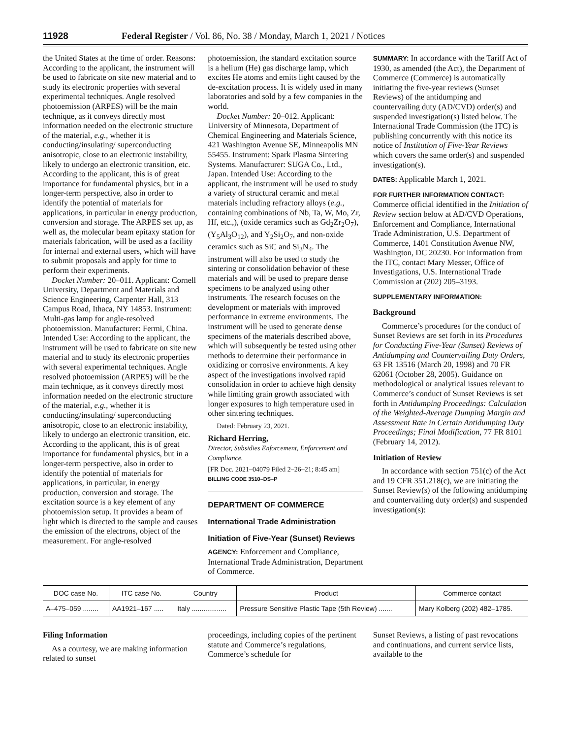11928 Federal Register / Vol. 86, No. 38 / Monday, March 1, 2021 / Notices
the United States at the time of order. Reasons: According to the applicant, the instrument will be used to fabricate on site new material and to study its electronic properties with several experimental techniques. Angle resolved photoemission (ARPES) will be the main technique, as it conveys directly most information needed on the electronic structure of the material, e.g., whether it is conducting/insulating/ superconducting anisotropic, close to an electronic instability, likely to undergo an electronic transition, etc. According to the applicant, this is of great importance for fundamental physics, but in a longer-term perspective, also in order to identify the potential of materials for applications, in particular in energy production, conversion and storage. The ARPES set up, as well as, the molecular beam epitaxy station for materials fabrication, will be used as a facility for internal and external users, which will have to submit proposals and apply for time to perform their experiments.
Docket Number: 20–011. Applicant: Cornell University, Department and Materials and Science Engineering, Carpenter Hall, 313 Campus Road, Ithaca, NY 14853. Instrument: Multi-gas lamp for angle-resolved photoemission. Manufacturer: Fermi, China. Intended Use: According to the applicant, the instrument will be used to fabricate on site new material and to study its electronic properties with several experimental techniques. Angle resolved photoemission (ARPES) will be the main technique, as it conveys directly most information needed on the electronic structure of the material, e.g., whether it is conducting/insulating/ superconducting anisotropic, close to an electronic instability, likely to undergo an electronic transition, etc. According to the applicant, this is of great importance for fundamental physics, but in a longer-term perspective, also in order to identify the potential of materials for applications, in particular, in energy production, conversion and storage. The excitation source is a key element of any photoemission setup. It provides a beam of light which is directed to the sample and causes the emission of the electrons, object of the measurement. For angle-resolved
photoemission, the standard excitation source is a helium (He) gas discharge lamp, which excites He atoms and emits light caused by the de-excitation process. It is widely used in many laboratories and sold by a few companies in the world.
Docket Number: 20–012. Applicant: University of Minnesota, Department of Chemical Engineering and Materials Science, 421 Washington Avenue SE, Minneapolis MN 55455. Instrument: Spark Plasma Sintering Systems. Manufacturer: SUGA Co., Ltd., Japan. Intended Use: According to the applicant, the instrument will be used to study a variety of structural ceramic and metal materials including refractory alloys (e.g., containing combinations of Nb, Ta, W, Mo, Zr, Hf, etc.,), (oxide ceramics such as Gd<sub>2</sub>Zr<sub>2</sub>O<sub>7</sub>), (Y<sub>5</sub>Al<sub>3</sub>O<sub>12</sub>), and Y<sub>2</sub>Si<sub>2</sub>O<sub>7</sub>, and non-oxide ceramics such as SiC and Si<sub>3</sub>N<sub>4</sub>. The instrument will also be used to study the sintering or consolidation behavior of these materials and will be used to prepare dense specimens to be analyzed using other instruments. The research focuses on the development or materials with improved performance in extreme environments. The instrument will be used to generate dense specimens of the materials described above, which will subsequently be tested using other methods to determine their performance in oxidizing or corrosive environments. A key aspect of the investigations involved rapid consolidation in order to achieve high density while limiting grain growth associated with longer exposures to high temperature used in other sintering techniques.
Dated: February 23, 2021.
Richard Herring,
Director, Subsidies Enforcement, Enforcement and Compliance.
[FR Doc. 2021–04079 Filed 2–26–21; 8:45 am]
BILLING CODE 3510–DS–P
DEPARTMENT OF COMMERCE
International Trade Administration
Initiation of Five-Year (Sunset) Reviews
AGENCY: Enforcement and Compliance, International Trade Administration, Department of Commerce.
SUMMARY: In accordance with the Tariff Act of 1930, as amended (the Act), the Department of Commerce (Commerce) is automatically initiating the five-year reviews (Sunset Reviews) of the antidumping and countervailing duty (AD/CVD) order(s) and suspended investigation(s) listed below. The International Trade Commission (the ITC) is publishing concurrently with this notice its notice of Institution of Five-Year Reviews which covers the same order(s) and suspended investigation(s).
DATES: Applicable March 1, 2021.
FOR FURTHER INFORMATION CONTACT:
Commerce official identified in the Initiation of Review section below at AD/CVD Operations, Enforcement and Compliance, International Trade Administration, U.S. Department of Commerce, 1401 Constitution Avenue NW, Washington, DC 20230. For information from the ITC, contact Mary Messer, Office of Investigations, U.S. International Trade Commission at (202) 205–3193.
SUPPLEMENTARY INFORMATION:
Background
Commerce’s procedures for the conduct of Sunset Reviews are set forth in its Procedures for Conducting Five-Year (Sunset) Reviews of Antidumping and Countervailing Duty Orders, 63 FR 13516 (March 20, 1998) and 70 FR 62061 (October 28, 2005). Guidance on methodological or analytical issues relevant to Commerce’s conduct of Sunset Reviews is set forth in Antidumping Proceedings: Calculation of the Weighted-Average Dumping Margin and Assessment Rate in Certain Antidumping Duty Proceedings; Final Modification, 77 FR 8101 (February 14, 2012).
Initiation of Review
In accordance with section 751(c) of the Act and 19 CFR 351.218(c), we are initiating the Sunset Review(s) of the following antidumping and countervailing duty order(s) and suspended investigation(s):
| DOC case No. | ITC case No. | Country | Product | Commerce contact |
| --- | --- | --- | --- | --- |
| A–475–059 ........ | AA1921–167 ..... | Italy .................. | Pressure Sensitive Plastic Tape (5th Review) ....... | Mary Kolberg (202) 482–1785. |
Filing Information
As a courtesy, we are making information related to sunset
proceedings, including copies of the pertinent statute and Commerce’s regulations, Commerce’s schedule for
Sunset Reviews, a listing of past revocations and continuations, and current service lists, available to the